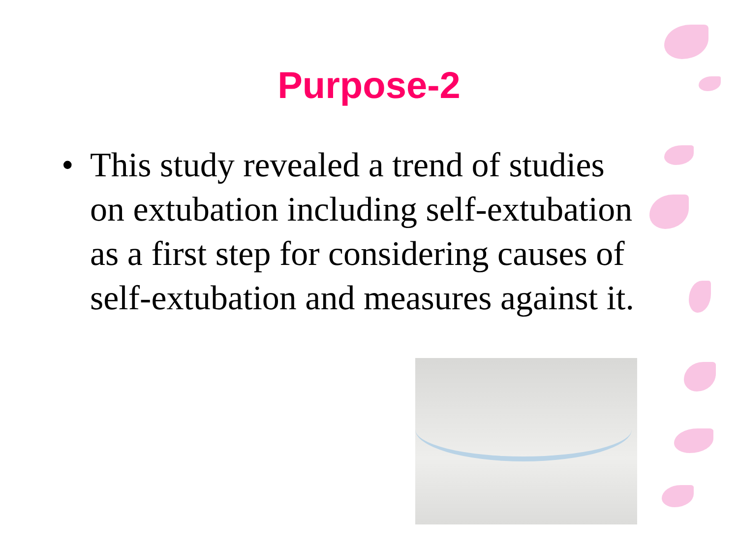Purpose-2
• This study revealed a trend of studies on extubation including self-extubation as a first step for considering causes of self-extubation and measures against it.